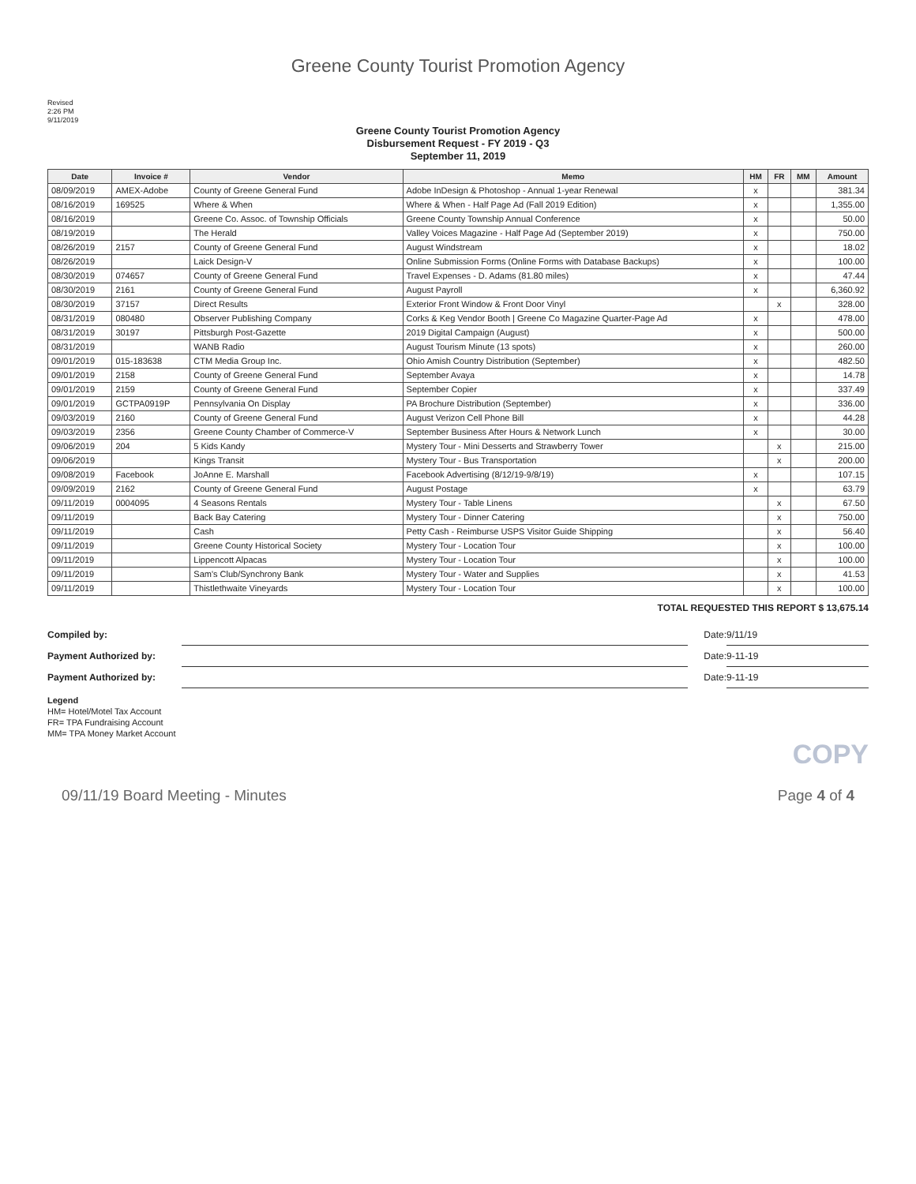Greene County Tourist Promotion Agency
Revised
2:26 PM
9/11/2019
Greene County Tourist Promotion Agency
Disbursement Request - FY 2019 - Q3
September 11, 2019
| Date | Invoice # | Vendor | Memo | HM | FR | MM | Amount |
| --- | --- | --- | --- | --- | --- | --- | --- |
| 08/09/2019 | AMEX-Adobe | County of Greene General Fund | Adobe InDesign & Photoshop - Annual 1-year Renewal | x | | | 381.34 |
| 08/16/2019 | 169525 | Where & When | Where & When - Half Page Ad (Fall 2019 Edition) | x | | | 1,355.00 |
| 08/16/2019 | | Greene Co. Assoc. of Township Officials | Greene County Township Annual Conference | x | | | 50.00 |
| 08/19/2019 | | The Herald | Valley Voices Magazine - Half Page Ad (September 2019) | x | | | 750.00 |
| 08/26/2019 | 2157 | County of Greene General Fund | August Windstream | x | | | 18.02 |
| 08/26/2019 | | Laick Design-V | Online Submission Forms (Online Forms with Database Backups) | x | | | 100.00 |
| 08/30/2019 | 074657 | County of Greene General Fund | Travel Expenses - D. Adams (81.80 miles) | x | | | 47.44 |
| 08/30/2019 | 2161 | County of Greene General Fund | August Payroll | x | | | 6,360.92 |
| 08/30/2019 | 37157 | Direct Results | Exterior Front Window & Front Door Vinyl | | x | | 328.00 |
| 08/31/2019 | 080480 | Observer Publishing Company | Corks & Keg Vendor Booth / Greene Co Magazine Quarter-Page Ad | x | | | 478.00 |
| 08/31/2019 | 30197 | Pittsburgh Post-Gazette | 2019 Digital Campaign (August) | x | | | 500.00 |
| 08/31/2019 | | WANB Radio | August Tourism Minute (13 spots) | x | | | 260.00 |
| 09/01/2019 | 015-183638 | CTM Media Group Inc. | Ohio Amish Country Distribution (September) | x | | | 482.50 |
| 09/01/2019 | 2158 | County of Greene General Fund | September Avaya | x | | | 14.78 |
| 09/01/2019 | 2159 | County of Greene General Fund | September Copier | x | | | 337.49 |
| 09/01/2019 | GCTPA0919P | Pennsylvania On Display | PA Brochure Distribution (September) | x | | | 336.00 |
| 09/03/2019 | 2160 | County of Greene General Fund | August Verizon Cell Phone Bill | x | | | 44.28 |
| 09/03/2019 | 2356 | Greene County Chamber of Commerce-V | September Business After Hours & Network Lunch | x | | | 30.00 |
| 09/06/2019 | 204 | 5 Kids Kandy | Mystery Tour - Mini Desserts and Strawberry Tower | | x | | 215.00 |
| 09/06/2019 | | Kings Transit | Mystery Tour - Bus Transportation | | x | | 200.00 |
| 09/08/2019 | Facebook | JoAnne E. Marshall | Facebook Advertising (8/12/19-9/8/19) | x | | | 107.15 |
| 09/09/2019 | 2162 | County of Greene General Fund | August Postage | x | | | 63.79 |
| 09/11/2019 | 0004095 | 4 Seasons Rentals | Mystery Tour - Table Linens | | x | | 67.50 |
| 09/11/2019 | | Back Bay Catering | Mystery Tour - Dinner Catering | | x | | 750.00 |
| 09/11/2019 | | Cash | Petty Cash - Reimburse USPS Visitor Guide Shipping | | x | | 56.40 |
| 09/11/2019 | | Greene County Historical Society | Mystery Tour - Location Tour | | x | | 100.00 |
| 09/11/2019 | | Lippencott Alpacas | Mystery Tour - Location Tour | | x | | 100.00 |
| 09/11/2019 | | Sam's Club/Synchrony Bank | Mystery Tour - Water and Supplies | | x | | 41.53 |
| 09/11/2019 | | Thistlethwaite Vineyards | Mystery Tour - Location Tour | | x | | 100.00 |
TOTAL REQUESTED THIS REPORT $ 13,675.14
Compiled by: Date: 9/11/19
Payment Authorized by: Date: 9-11-19
Payment Authorized by: Date: 9-11-19
Legend
HM= Hotel/Motel Tax Account
FR= TPA Fundraising Account
MM= TPA Money Market Account
COPY
09/11/19 Board Meeting - Minutes Page 4 of 4